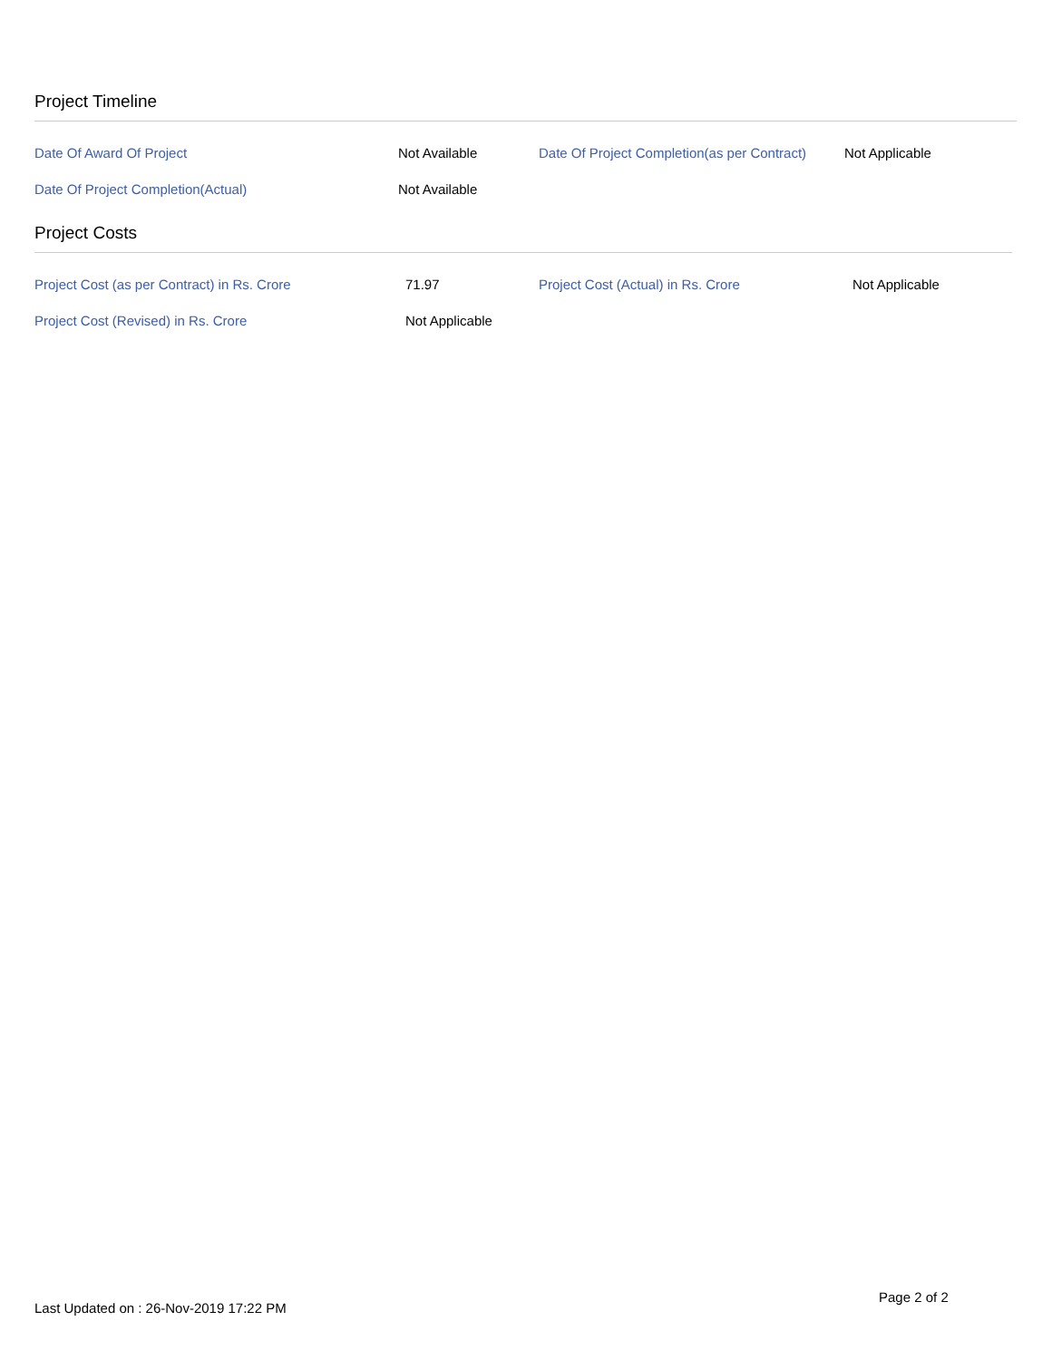Project Timeline
| Date Of Award Of Project | Not Available | Date Of Project Completion(as per Contract) | Not Applicable |
| Date Of Project Completion(Actual) | Not Available | | |
Project Costs
| Project Cost (as per Contract) in Rs. Crore | 71.97 | Project Cost (Actual) in Rs. Crore | Not Applicable |
| Project Cost (Revised) in Rs. Crore | Not Applicable | | |
Last Updated on : 26-Nov-2019 17:22 PM
Page 2 of 2